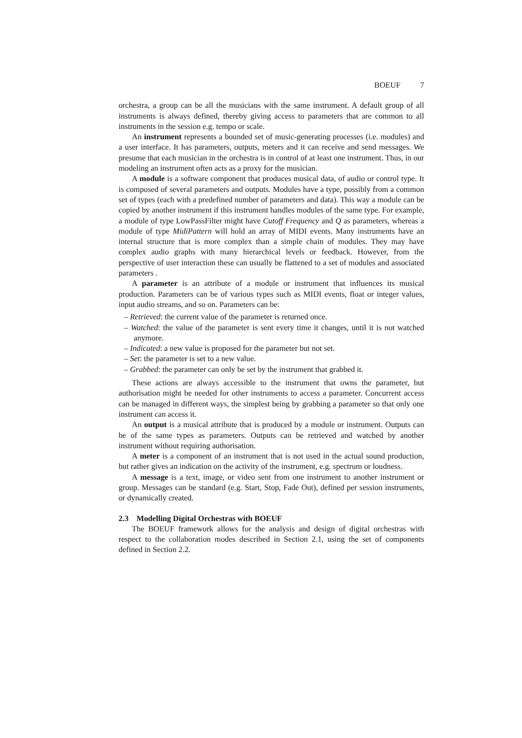BOEUF 7
orchestra, a group can be all the musicians with the same instrument. A default group of all instruments is always defined, thereby giving access to parameters that are common to all instruments in the session e.g. tempo or scale.
An instrument represents a bounded set of music-generating processes (i.e. modules) and a user interface. It has parameters, outputs, meters and it can receive and send messages. We presume that each musician in the orchestra is in control of at least one instrument. Thus, in our modeling an instrument often acts as a proxy for the musician.
A module is a software component that produces musical data, of audio or control type. It is composed of several parameters and outputs. Modules have a type, possibly from a common set of types (each with a predefined number of parameters and data). This way a module can be copied by another instrument if this instrument handles modules of the same type. For example, a module of type LowPassFilter might have Cutoff Frequency and Q as parameters, whereas a module of type MidiPattern will hold an array of MIDI events. Many instruments have an internal structure that is more complex than a simple chain of modules. They may have complex audio graphs with many hierarchical levels or feedback. However, from the perspective of user interaction these can usually be flattened to a set of modules and associated parameters .
A parameter is an attribute of a module or instrument that influences its musical production. Parameters can be of various types such as MIDI events, float or integer values, input audio streams, and so on. Parameters can be:
– Retrieved: the current value of the parameter is returned once.
– Watched: the value of the parameter is sent every time it changes, until it is not watched anymore.
– Indicated: a new value is proposed for the parameter but not set.
– Set: the parameter is set to a new value.
– Grabbed: the parameter can only be set by the instrument that grabbed it.
These actions are always accessible to the instrument that owns the parameter, but authorisation might be needed for other instruments to access a parameter. Concurrent access can be managed in different ways, the simplest being by grabbing a parameter so that only one instrument can access it.
An output is a musical attribute that is produced by a module or instrument. Outputs can be of the same types as parameters. Outputs can be retrieved and watched by another instrument without requiring authorisation.
A meter is a component of an instrument that is not used in the actual sound production, but rather gives an indication on the activity of the instrument, e.g. spectrum or loudness.
A message is a text, image, or video sent from one instrument to another instrument or group. Messages can be standard (e.g. Start, Stop, Fade Out), defined per session instruments, or dynamically created.
2.3 Modelling Digital Orchestras with BOEUF
The BOEUF framework allows for the analysis and design of digital orchestras with respect to the collaboration modes described in Section 2.1, using the set of components defined in Section 2.2.